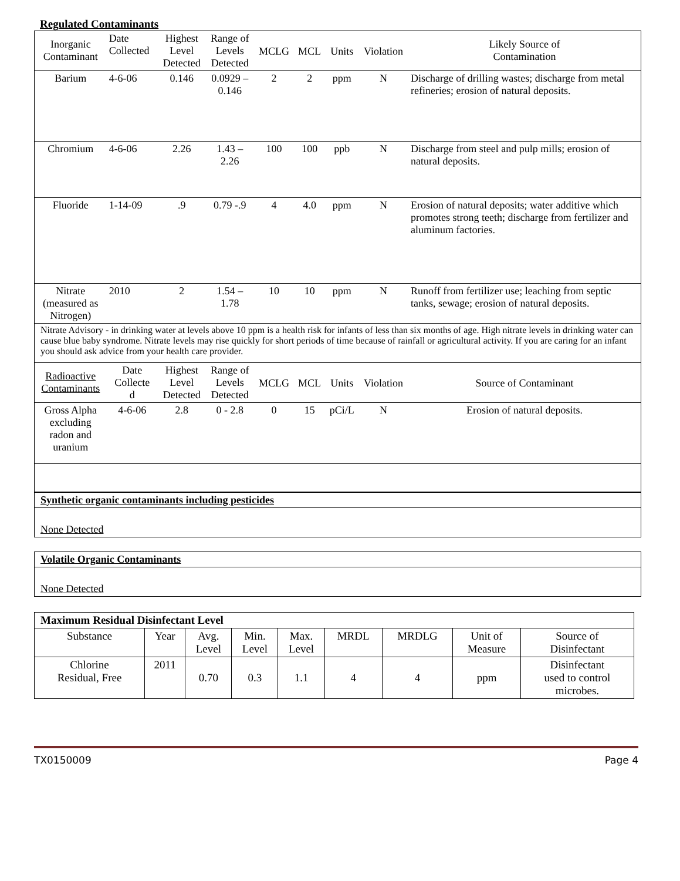Regulated Contaminants
| Inorganic Contaminant | Date Collected | Highest Level Detected | Range of Levels Detected | MCLG | MCL | Units | Violation | Likely Source of Contamination |
| Barium | 4-6-06 | 0.146 | 0.0929 – 0.146 | 2 | 2 | ppm | N | Discharge of drilling wastes; discharge from metal refineries; erosion of natural deposits. |
| Chromium | 4-6-06 | 2.26 | 1.43 – 2.26 | 100 | 100 | ppb | N | Discharge from steel and pulp mills; erosion of natural deposits. |
| Fluoride | 1-14-09 | .9 | 0.79 -.9 | 4 | 4.0 | ppm | N | Erosion of natural deposits; water additive which promotes strong teeth; discharge from fertilizer and aluminum factories. |
| Nitrate (measured as Nitrogen) | 2010 | 2 | 1.54 – 1.78 | 10 | 10 | ppm | N | Runoff from fertilizer use; leaching from septic tanks, sewage; erosion of natural deposits. |
| Nitrate Advisory - in drinking water at levels above 10 ppm is a health risk for infants of less than six months of age. High nitrate levels in drinking water can cause blue baby syndrome. Nitrate levels may rise quickly for short periods of time because of rainfall or agricultural activity. If you are caring for an infant you should ask advice from your health care provider. | | | | | | | | |
| Radioactive Contaminants | Date Collecte d | Highest Level Detected | Range of Levels Detected | MCLG | MCL | Units | Violation | Source of Contaminant |
| Gross Alpha excluding radon and uranium | 4-6-06 | 2.8 | 0 - 2.8 | 0 | 15 | pCi/L | N | Erosion of natural deposits. |
Synthetic organic contaminants including pesticides
None Detected
Volatile Organic Contaminants
None Detected
| Maximum Residual Disinfectant Level | | | | | | | | |
| Substance | Year | Avg. Level | Min. Level | Max. Level | MRDL | MRDLG | Unit of Measure | Source of Disinfectant |
| Chlorine Residual, Free | 2011 | 0.70 | 0.3 | 1.1 | 4 | 4 | ppm | Disinfectant used to control microbes. |
TX0150009 Page 4